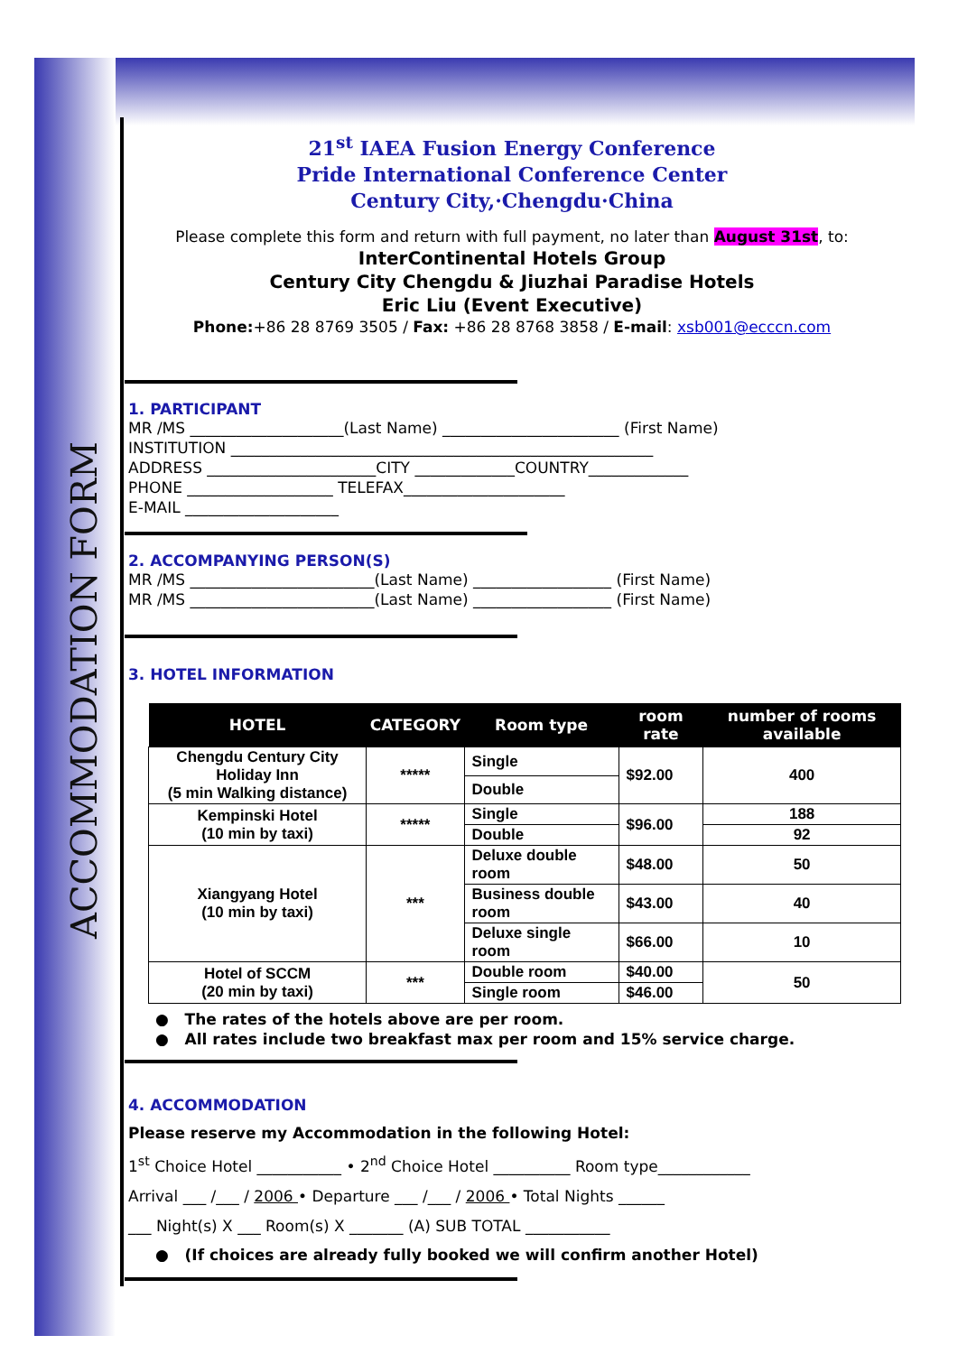ACCOMMODATION FORM
21<sup>st</sup> IAEA Fusion Energy Conference
Pride International Conference Center
Century City,·Chengdu·China
Please complete this form and return with full payment, no later than August 31st, to:
InterContinental Hotels Group
Century City Chengdu & Jiuzhai Paradise Hotels
Eric Liu (Event Executive)
Phone:+86 28 8769 3505 / Fax: +86 28 8768 3858 / E-mail: xsb001@ecccn.com
1. PARTICIPANT
MR /MS ____________________(Last Name) _______________________ (First Name)
INSTITUTION _______________________________________________________
ADDRESS ______________________CITY _____________COUNTRY_____________
PHONE ___________________ TELEFAX_____________________
E-MAIL ____________________
2. ACCOMPANYING PERSON(S)
MR /MS ________________________(Last Name) __________________ (First Name)
MR /MS ________________________(Last Name) __________________ (First Name)
3. HOTEL INFORMATION
| HOTEL | CATEGORY | Room type | room rate | number of rooms available |
| --- | --- | --- | --- | --- |
| Chengdu Century City Holiday Inn (5 min Walking distance) | ***** | Single | $92.00 | 400 |
| | | Double | | |
| Kempinski Hotel (10 min by taxi) | ***** | Single | $96.00 | 188 |
| | | Double | | 92 |
| Xiangyang Hotel (10 min by taxi) | *** | Deluxe double room | $48.00 | 50 |
| | | Business double room | $43.00 | 40 |
| | | Deluxe single room | $66.00 | 10 |
| Hotel of SCCM (20 min by taxi) | *** | Double room | $40.00 | 50 |
| | | Single room | $46.00 | |
● The rates of the hotels above are per room.
● All rates include two breakfast max per room and 15% service charge.
4. ACCOMMODATION
Please reserve my Accommodation in the following Hotel:
1<sup>st</sup> Choice Hotel ___________ • 2<sup>nd</sup> Choice Hotel __________ Room type____________
Arrival ___ /___ / 2006 • Departure ___ /___ / 2006 • Total Nights ______
___ Night(s) X ___ Room(s) X _______ (A) SUB TOTAL ___________
● (If choices are already fully booked we will confirm another Hotel)